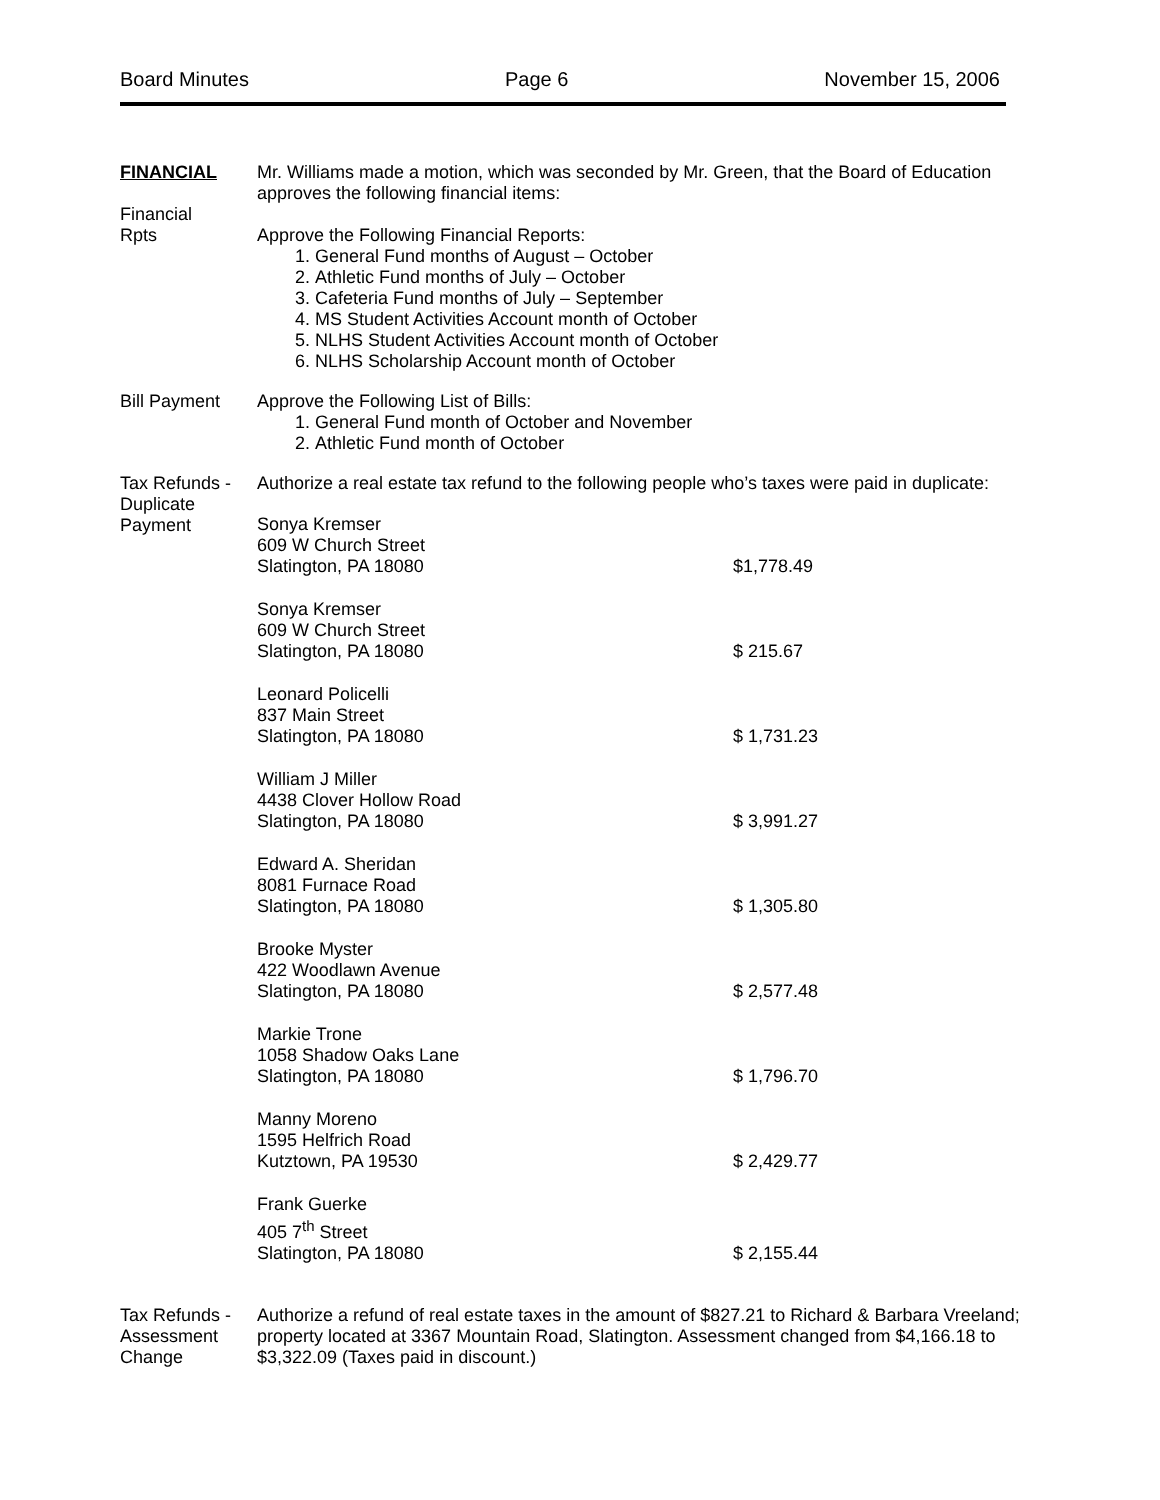Board Minutes Page 6 November 15, 2006
FINANCIAL
Financial
Rpts
Mr. Williams made a motion, which was seconded by Mr. Green, that the Board of Education approves the following financial items:
Approve the Following Financial Reports:
1. General Fund months of August – October
2. Athletic Fund months of July – October
3. Cafeteria Fund months of July – September
4. MS Student Activities Account month of October
5. NLHS Student Activities Account month of October
6. NLHS Scholarship Account month of October
Bill Payment Approve the Following List of Bills:
1. General Fund month of October and November
2. Athletic Fund month of October
Tax Refunds - Duplicate Payment
Authorize a real estate tax refund to the following people who’s taxes were paid in duplicate:
Sonya Kremser
609 W Church Street
Slatington, PA 18080
$1,778.49
Sonya Kremser
609 W Church Street
Slatington, PA 18080
$ 215.67
Leonard Policelli
837 Main Street
Slatington, PA 18080
$ 1,731.23
William J Miller
4438 Clover Hollow Road
Slatington, PA 18080
$ 3,991.27
Edward A. Sheridan
8081 Furnace Road
Slatington, PA 18080
$ 1,305.80
Brooke Myster
422 Woodlawn Avenue
Slatington, PA 18080
$ 2,577.48
Markie Trone
1058 Shadow Oaks Lane
Slatington, PA 18080
$ 1,796.70
Manny Moreno
1595 Helfrich Road
Kutztown, PA 19530
$ 2,429.77
Frank Guerke
405 7<sup>th</sup> Street
Slatington, PA 18080
$ 2,155.44
Tax Refunds - Assessment Change
Authorize a refund of real estate taxes in the amount of $827.21 to Richard & Barbara Vreeland; property located at 3367 Mountain Road, Slatington. Assessment changed from $4,166.18 to $3,322.09 (Taxes paid in discount.)